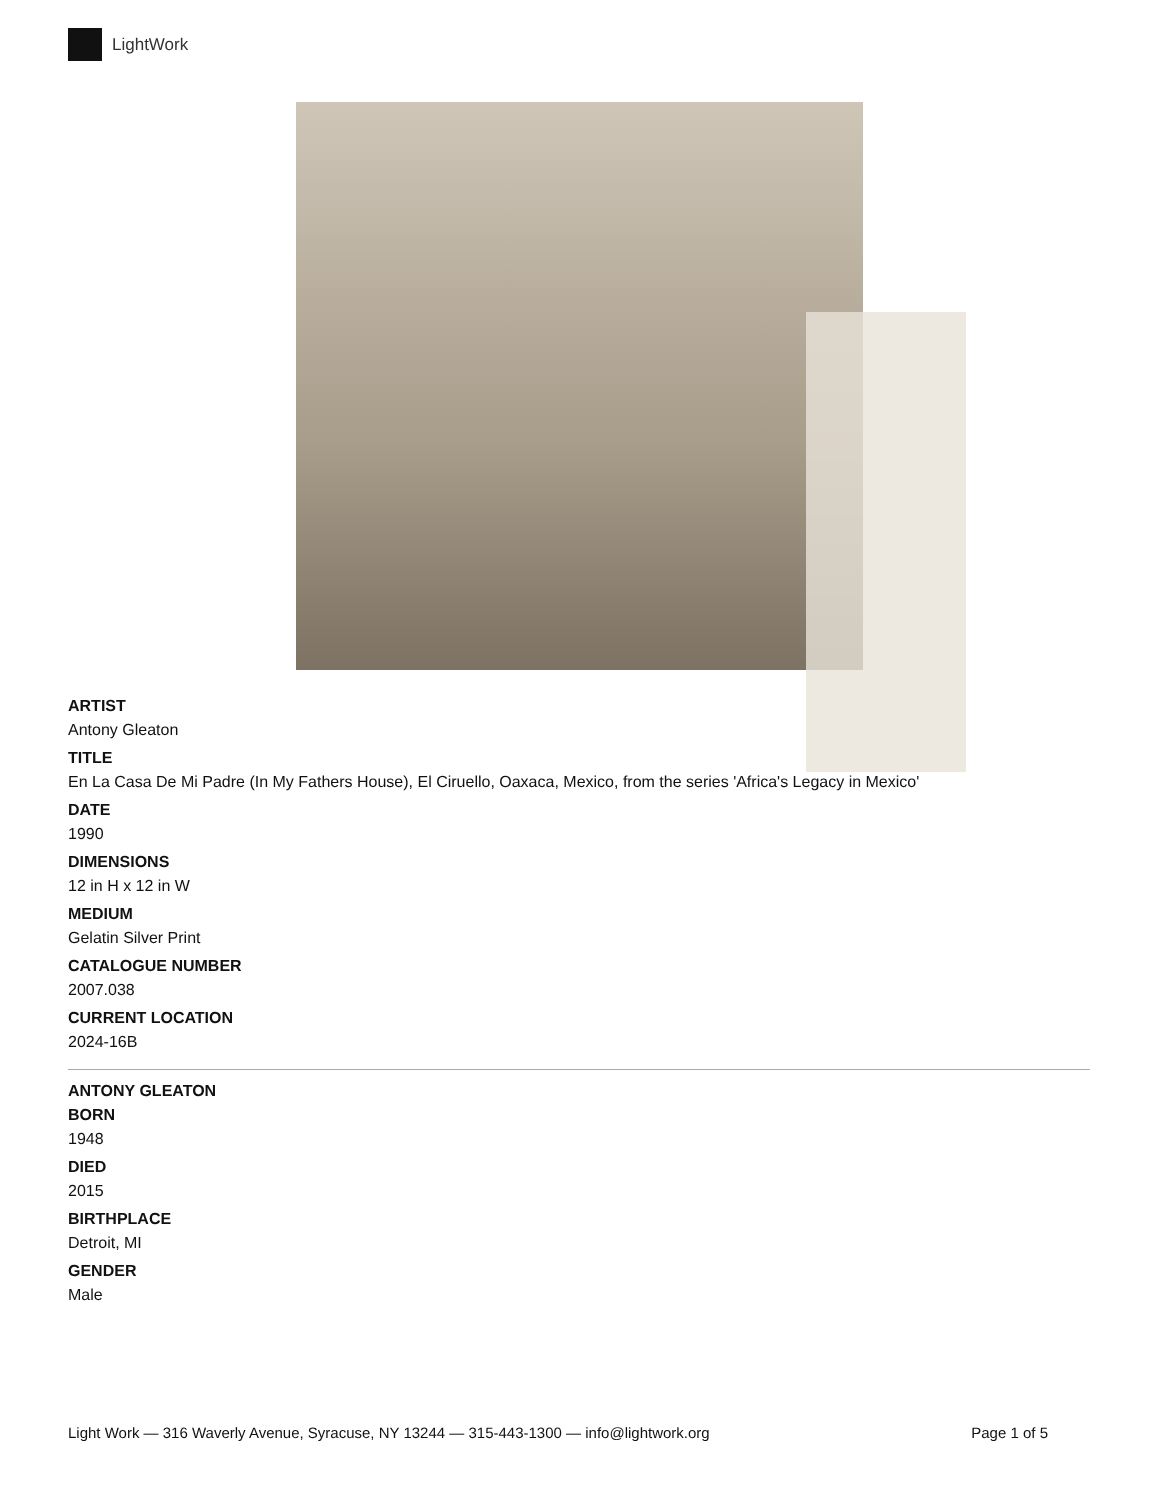LightWork
ARTIST
Antony Gleaton
TITLE
En La Casa De Mi Padre (In My Fathers House), El Ciruello, Oaxaca, Mexico, from the series 'Africa's Legacy in Mexico'
DATE
1990
DIMENSIONS
12 in H x 12 in W
MEDIUM
Gelatin Silver Print
CATALOGUE NUMBER
2007.038
CURRENT LOCATION
2024-16B
ANTONY GLEATON
BORN
1948
DIED
2015
BIRTHPLACE
Detroit, MI
GENDER
Male
Light Work — 316 Waverly Avenue, Syracuse, NY 13244 — 315-443-1300 — info@lightwork.org Page 1 of 5